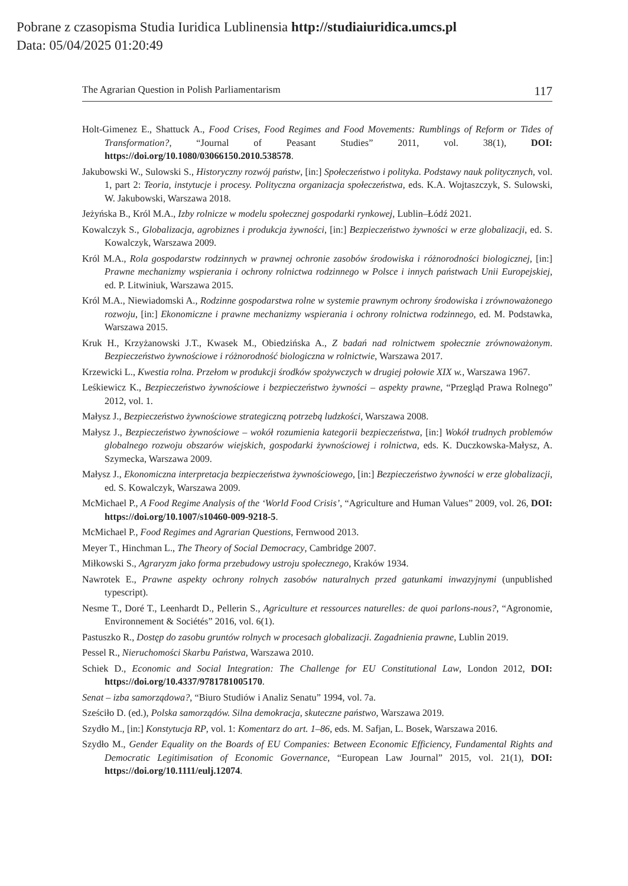Pobrane z czasopisma Studia Iuridica Lublinensia http://studiaiuridica.umcs.pl
Data: 05/04/2025 01:20:49
The Agrarian Question in Polish Parliamentarism 117
Holt-Gimenez E., Shattuck A., Food Crises, Food Regimes and Food Movements: Rumblings of Reform or Tides of Transformation?, “Journal of Peasant Studies” 2011, vol. 38(1), DOI: https://doi.org/10.1080/03066150.2010.538578.
Jakubowski W., Sulowski S., Historyczny rozwój państw, [in:] Społeczeństwo i polityka. Podstawy nauk politycznych, vol. 1, part 2: Teoria, instytucje i procesy. Polityczna organizacja społeczeństwa, eds. K.A. Wojtaszczyk, S. Sulowski, W. Jakubowski, Warszawa 2018.
Jeżyńska B., Król M.A., Izby rolnicze w modelu społecznej gospodarki rynkowej, Lublin–Łódź 2021.
Kowalczyk S., Globalizacja, agrobiznes i produkcja żywności, [in:] Bezpieczeństwo żywności w erze globalizacji, ed. S. Kowalczyk, Warszawa 2009.
Król M.A., Rola gospodarstw rodzinnych w prawnej ochronie zasobów środowiska i różnorodności biologicznej, [in:] Prawne mechanizmy wspierania i ochrony rolnictwa rodzinnego w Polsce i innych państwach Unii Europejskiej, ed. P. Litwiniuk, Warszawa 2015.
Król M.A., Niewiadomski A., Rodzinne gospodarstwa rolne w systemie prawnym ochrony środowiska i zrównoważonego rozwoju, [in:] Ekonomiczne i prawne mechanizmy wspierania i ochrony rolnictwa rodzinnego, ed. M. Podstawka, Warszawa 2015.
Kruk H., Krzyżanowski J.T., Kwasek M., Obiedzińska A., Z badań nad rolnictwem społecznie zrównoważonym. Bezpieczeństwo żywnościowe i różnorodność biologiczna w rolnictwie, Warszawa 2017.
Krzewicki L., Kwestia rolna. Przełom w produkcji środków spożywczych w drugiej połowie XIX w., Warszawa 1967.
Leśkiewicz K., Bezpieczeństwo żywnościowe i bezpieczeństwo żywności – aspekty prawne, “Przegląd Prawa Rolnego” 2012, vol. 1.
Małysz J., Bezpieczeństwo żywnościowe strategiczną potrzebą ludzkości, Warszawa 2008.
Małysz J., Bezpieczeństwo żywnościowe – wokół rozumienia kategorii bezpieczeństwa, [in:] Wokół trudnych problemów globalnego rozwoju obszarów wiejskich, gospodarki żywnościowej i rolnictwa, eds. K. Duczkowska-Małysz, A. Szymecka, Warszawa 2009.
Małysz J., Ekonomiczna interpretacja bezpieczeństwa żywnościowego, [in:] Bezpieczeństwo żywności w erze globalizacji, ed. S. Kowalczyk, Warszawa 2009.
McMichael P., A Food Regime Analysis of the ‘World Food Crisis’, “Agriculture and Human Values” 2009, vol. 26, DOI: https://doi.org/10.1007/s10460-009-9218-5.
McMichael P., Food Regimes and Agrarian Questions, Fernwood 2013.
Meyer T., Hinchman L., The Theory of Social Democracy, Cambridge 2007.
Miłkowski S., Agraryzm jako forma przebudowy ustroju społecznego, Kraków 1934.
Nawrotek E., Prawne aspekty ochrony rolnych zasobów naturalnych przed gatunkami inwazyjnymi (unpublished typescript).
Nesme T., Doré T., Leenhardt D., Pellerin S., Agriculture et ressources naturelles: de quoi parlons-nous?, “Agronomie, Environnement & Sociétés” 2016, vol. 6(1).
Pastuszko R., Dostęp do zasobu gruntów rolnych w procesach globalizacji. Zagadnienia prawne, Lublin 2019.
Pessel R., Nieruchomości Skarbu Państwa, Warszawa 2010.
Schiek D., Economic and Social Integration: The Challenge for EU Constitutional Law, London 2012, DOI: https://doi.org/10.4337/9781781005170.
Senat – izba samorządowa?, “Biuro Studiów i Analiz Senatu” 1994, vol. 7a.
Sześciło D. (ed.), Polska samorządów. Silna demokracja, skuteczne państwo, Warszawa 2019.
Szydło M., [in:] Konstytucja RP, vol. 1: Komentarz do art. 1–86, eds. M. Safjan, L. Bosek, Warszawa 2016.
Szydło M., Gender Equality on the Boards of EU Companies: Between Economic Efficiency, Fundamental Rights and Democratic Legitimisation of Economic Governance, “European Law Journal” 2015, vol. 21(1), DOI: https://doi.org/10.1111/eulj.12074.